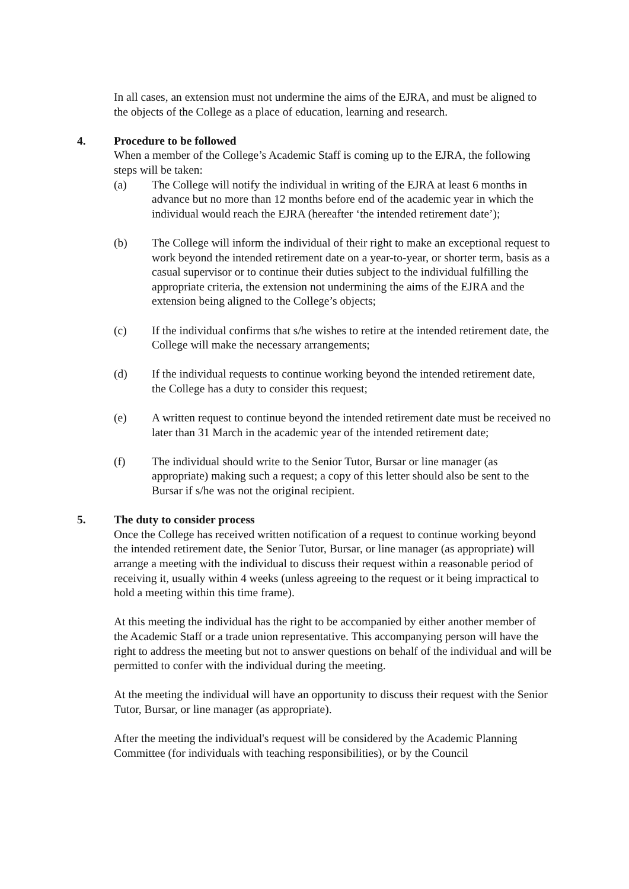In all cases, an extension must not undermine the aims of the EJRA, and must be aligned to the objects of the College as a place of education, learning and research.
4. Procedure to be followed
When a member of the College’s Academic Staff is coming up to the EJRA, the following steps will be taken:
(a) The College will notify the individual in writing of the EJRA at least 6 months in advance but no more than 12 months before end of the academic year in which the individual would reach the EJRA (hereafter ‘the intended retirement date’);
(b) The College will inform the individual of their right to make an exceptional request to work beyond the intended retirement date on a year-to-year, or shorter term, basis as a casual supervisor or to continue their duties subject to the individual fulfilling the appropriate criteria, the extension not undermining the aims of the EJRA and the extension being aligned to the College’s objects;
(c) If the individual confirms that s/he wishes to retire at the intended retirement date, the College will make the necessary arrangements;
(d) If the individual requests to continue working beyond the intended retirement date, the College has a duty to consider this request;
(e) A written request to continue beyond the intended retirement date must be received no later than 31 March in the academic year of the intended retirement date;
(f) The individual should write to the Senior Tutor, Bursar or line manager (as appropriate) making such a request; a copy of this letter should also be sent to the Bursar if s/he was not the original recipient.
5. The duty to consider process
Once the College has received written notification of a request to continue working beyond the intended retirement date, the Senior Tutor, Bursar, or line manager (as appropriate) will arrange a meeting with the individual to discuss their request within a reasonable period of receiving it, usually within 4 weeks (unless agreeing to the request or it being impractical to hold a meeting within this time frame).
At this meeting the individual has the right to be accompanied by either another member of the Academic Staff or a trade union representative. This accompanying person will have the right to address the meeting but not to answer questions on behalf of the individual and will be permitted to confer with the individual during the meeting.
At the meeting the individual will have an opportunity to discuss their request with the Senior Tutor, Bursar, or line manager (as appropriate).
After the meeting the individual's request will be considered by the Academic Planning Committee (for individuals with teaching responsibilities), or by the Council